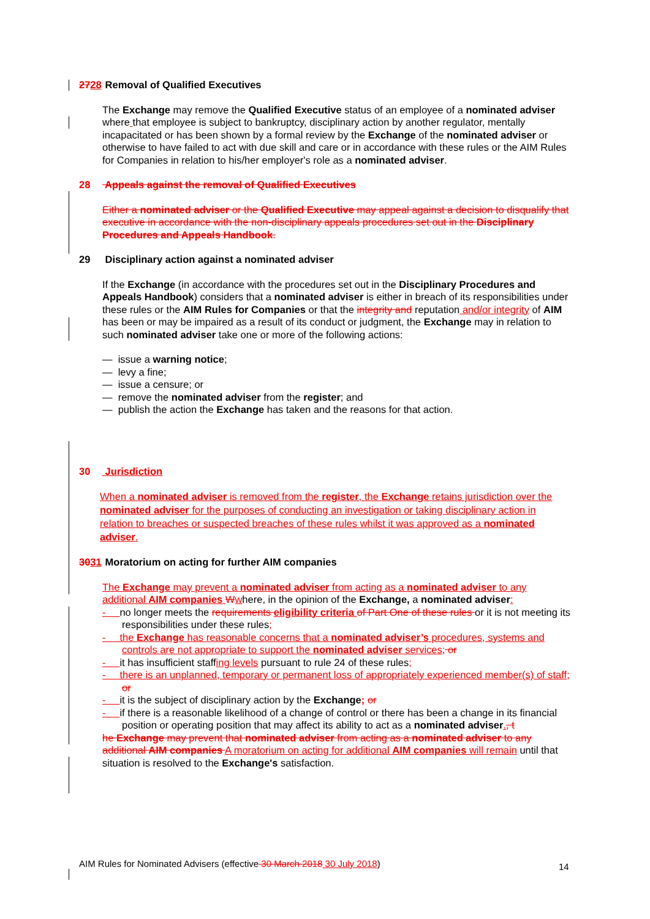2728 Removal of Qualified Executives
The Exchange may remove the Qualified Executive status of an employee of a nominated adviser where that employee is subject to bankruptcy, disciplinary action by another regulator, mentally incapacitated or has been shown by a formal review by the Exchange of the nominated adviser or otherwise to have failed to act with due skill and care or in accordance with these rules or the AIM Rules for Companies in relation to his/her employer's role as a nominated adviser.
28 Appeals against the removal of Qualified Executives
Either a nominated adviser or the Qualified Executive may appeal against a decision to disqualify that executive in accordance with the non-disciplinary appeals procedures set out in the Disciplinary Procedures and Appeals Handbook.
29 Disciplinary action against a nominated adviser
If the Exchange (in accordance with the procedures set out in the Disciplinary Procedures and Appeals Handbook) considers that a nominated adviser is either in breach of its responsibilities under these rules or the AIM Rules for Companies or that the integrity and reputation and/or integrity of AIM has been or may be impaired as a result of its conduct or judgment, the Exchange may in relation to such nominated adviser take one or more of the following actions:
— issue a warning notice;
— levy a fine;
— issue a censure; or
— remove the nominated adviser from the register; and
— publish the action the Exchange has taken and the reasons for that action.
30 Jurisdiction
When a nominated adviser is removed from the register, the Exchange retains jurisdiction over the nominated adviser for the purposes of conducting an investigation or taking disciplinary action in relation to breaches or suspected breaches of these rules whilst it was approved as a nominated adviser.
3031 Moratorium on acting for further AIM companies
The Exchange may prevent a nominated adviser from acting as a nominated adviser to any additional AIM companies Wwhere, in the opinion of the Exchange, a nominated adviser:
- no longer meets the requirements eligibility criteria of Part One of these rules or it is not meeting its responsibilities under these rules;
- the Exchange has reasonable concerns that a nominated adviser’s procedures, systems and controls are not appropriate to support the nominated adviser services; or
- it has insufficient staffing levels pursuant to rule 24 of these rules;
- there is an unplanned, temporary or permanent loss of appropriately experienced member(s) of staff; or
- it is the subject of disciplinary action by the Exchange; or
- if there is a reasonable likelihood of a change of control or there has been a change in its financial position or operating position that may affect its ability to act as a nominated adviser., t
he Exchange may prevent that nominated adviser from acting as a nominated adviser to any additional AIM companies A moratorium on acting for additional AIM companies will remain until that situation is resolved to the Exchange's satisfaction.
14
AIM Rules for Nominated Advisers (effective 30 March 2018 30 July 2018)